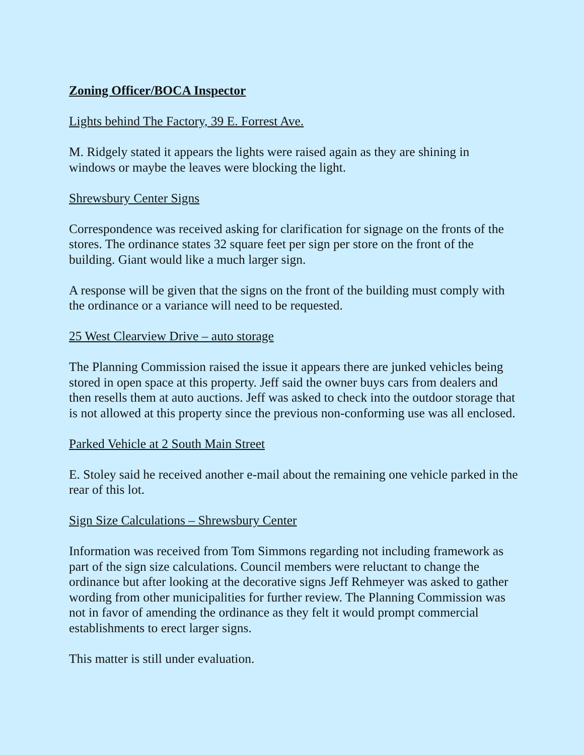Zoning Officer/BOCA Inspector
Lights behind The Factory, 39 E. Forrest Ave.
M. Ridgely stated it appears the lights were raised again as they are shining in windows or maybe the leaves were blocking the light.
Shrewsbury Center Signs
Correspondence was received asking for clarification for signage on the fronts of the stores. The ordinance states 32 square feet per sign per store on the front of the building. Giant would like a much larger sign.
A response will be given that the signs on the front of the building must comply with the ordinance or a variance will need to be requested.
25 West Clearview Drive – auto storage
The Planning Commission raised the issue it appears there are junked vehicles being stored in open space at this property. Jeff said the owner buys cars from dealers and then resells them at auto auctions. Jeff was asked to check into the outdoor storage that is not allowed at this property since the previous non-conforming use was all enclosed.
Parked Vehicle at 2 South Main Street
E. Stoley said he received another e-mail about the remaining one vehicle parked in the rear of this lot.
Sign Size Calculations – Shrewsbury Center
Information was received from Tom Simmons regarding not including framework as part of the sign size calculations. Council members were reluctant to change the ordinance but after looking at the decorative signs Jeff Rehmeyer was asked to gather wording from other municipalities for further review. The Planning Commission was not in favor of amending the ordinance as they felt it would prompt commercial establishments to erect larger signs.
This matter is still under evaluation.